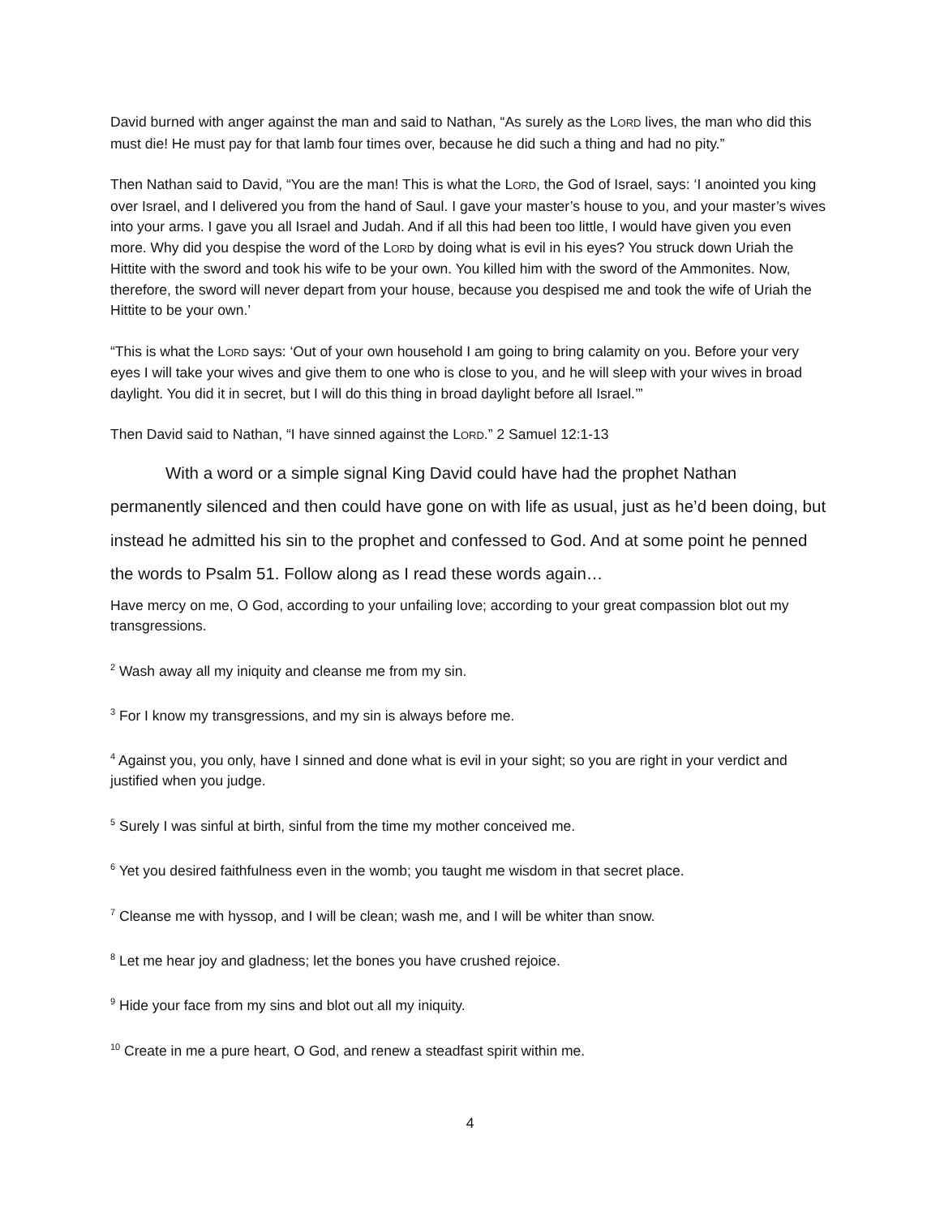David burned with anger against the man and said to Nathan, “As surely as the LORD lives, the man who did this must die! He must pay for that lamb four times over, because he did such a thing and had no pity.”
Then Nathan said to David, “You are the man! This is what the LORD, the God of Israel, says: ‘I anointed you king over Israel, and I delivered you from the hand of Saul. I gave your master’s house to you, and your master’s wives into your arms. I gave you all Israel and Judah. And if all this had been too little, I would have given you even more. Why did you despise the word of the LORD by doing what is evil in his eyes? You struck down Uriah the Hittite with the sword and took his wife to be your own. You killed him with the sword of the Ammonites. Now, therefore, the sword will never depart from your house, because you despised me and took the wife of Uriah the Hittite to be your own.’
“This is what the LORD says: ‘Out of your own household I am going to bring calamity on you. Before your very eyes I will take your wives and give them to one who is close to you, and he will sleep with your wives in broad daylight. You did it in secret, but I will do this thing in broad daylight before all Israel.’”
Then David said to Nathan, “I have sinned against the LORD.” 2 Samuel 12:1-13
With a word or a simple signal King David could have had the prophet Nathan permanently silenced and then could have gone on with life as usual, just as he’d been doing, but instead he admitted his sin to the prophet and confessed to God. And at some point he penned the words to Psalm 51. Follow along as I read these words again…
Have mercy on me, O God, according to your unfailing love; according to your great compassion blot out my transgressions.
<sup>2</sup> Wash away all my iniquity and cleanse me from my sin.
<sup>3</sup> For I know my transgressions, and my sin is always before me.
<sup>4</sup> Against you, you only, have I sinned and done what is evil in your sight; so you are right in your verdict and justified when you judge.
<sup>5</sup> Surely I was sinful at birth, sinful from the time my mother conceived me.
<sup>6</sup> Yet you desired faithfulness even in the womb; you taught me wisdom in that secret place.
<sup>7</sup> Cleanse me with hyssop, and I will be clean; wash me, and I will be whiter than snow.
<sup>8</sup> Let me hear joy and gladness; let the bones you have crushed rejoice.
<sup>9</sup> Hide your face from my sins and blot out all my iniquity.
<sup>10</sup> Create in me a pure heart, O God, and renew a steadfast spirit within me.
4